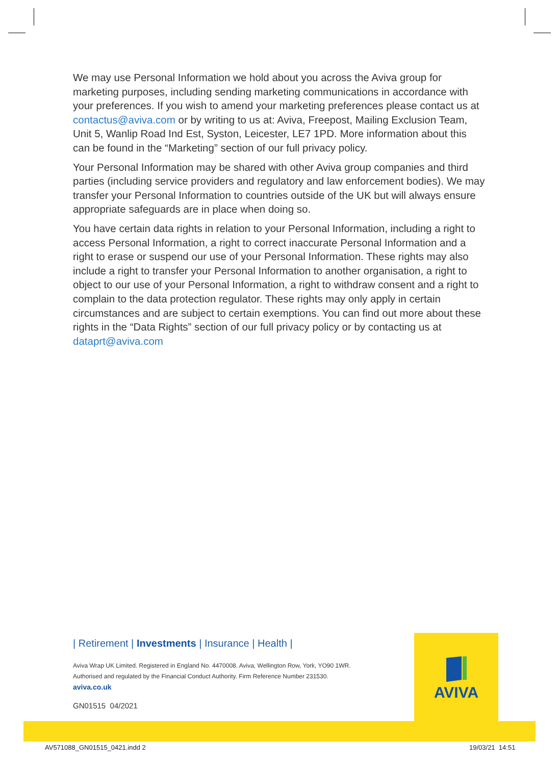We may use Personal Information we hold about you across the Aviva group for marketing purposes, including sending marketing communications in accordance with your preferences. If you wish to amend your marketing preferences please contact us at contactus@aviva.com or by writing to us at: Aviva, Freepost, Mailing Exclusion Team, Unit 5, Wanlip Road Ind Est, Syston, Leicester, LE7 1PD. More information about this can be found in the “Marketing” section of our full privacy policy.
Your Personal Information may be shared with other Aviva group companies and third parties (including service providers and regulatory and law enforcement bodies). We may transfer your Personal Information to countries outside of the UK but will always ensure appropriate safeguards are in place when doing so.
You have certain data rights in relation to your Personal Information, including a right to access Personal Information, a right to correct inaccurate Personal Information and a right to erase or suspend our use of your Personal Information. These rights may also include a right to transfer your Personal Information to another organisation, a right to object to our use of your Personal Information, a right to withdraw consent and a right to complain to the data protection regulator. These rights may only apply in certain circumstances and are subject to certain exemptions. You can find out more about these rights in the “Data Rights” section of our full privacy policy or by contacting us at dataprt@aviva.com
| Retirement | Investments | Insurance | Health |
Aviva Wrap UK Limited. Registered in England No. 4470008. Aviva, Wellington Row, York, YO90 1WR.
Authorised and regulated by the Financial Conduct Authority. Firm Reference Number 231530.
aviva.co.uk
GN01515 04/2021
AVIVA
AV571088_GN01515_0421.indd 2 19/03/21 14:51